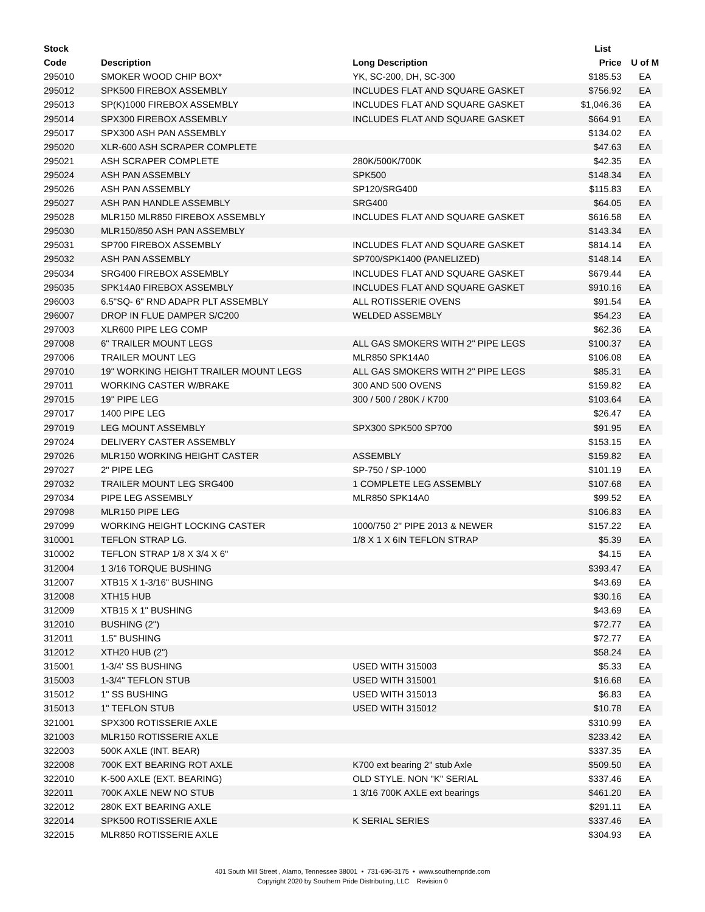| Stock | | | List | |
| --- | --- | --- | --- | --- |
| Code | Description | Long Description | Price | U of M |
| 295010 | SMOKER WOOD CHIP BOX* | YK, SC-200, DH, SC-300 | $185.53 | EA |
| 295012 | SPK500 FIREBOX ASSEMBLY | INCLUDES FLAT AND SQUARE GASKET | $756.92 | EA |
| 295013 | SP(K)1000 FIREBOX ASSEMBLY | INCLUDES FLAT AND SQUARE GASKET | $1,046.36 | EA |
| 295014 | SPX300 FIREBOX ASSEMBLY | INCLUDES FLAT AND SQUARE GASKET | $664.91 | EA |
| 295017 | SPX300 ASH PAN ASSEMBLY | | $134.02 | EA |
| 295020 | XLR-600 ASH SCRAPER COMPLETE | | $47.63 | EA |
| 295021 | ASH SCRAPER COMPLETE | 280K/500K/700K | $42.35 | EA |
| 295024 | ASH PAN ASSEMBLY | SPK500 | $148.34 | EA |
| 295026 | ASH PAN ASSEMBLY | SP120/SRG400 | $115.83 | EA |
| 295027 | ASH PAN HANDLE ASSEMBLY | SRG400 | $64.05 | EA |
| 295028 | MLR150 MLR850 FIREBOX ASSEMBLY | INCLUDES FLAT AND SQUARE GASKET | $616.58 | EA |
| 295030 | MLR150/850 ASH PAN ASSEMBLY | | $143.34 | EA |
| 295031 | SP700 FIREBOX ASSEMBLY | INCLUDES FLAT AND SQUARE GASKET | $814.14 | EA |
| 295032 | ASH PAN ASSEMBLY | SP700/SPK1400 (PANELIZED) | $148.14 | EA |
| 295034 | SRG400 FIREBOX ASSEMBLY | INCLUDES FLAT AND SQUARE GASKET | $679.44 | EA |
| 295035 | SPK14A0 FIREBOX ASSEMBLY | INCLUDES FLAT AND SQUARE GASKET | $910.16 | EA |
| 296003 | 6.5"SQ- 6" RND ADAPR PLT ASSEMBLY | ALL ROTISSERIE OVENS | $91.54 | EA |
| 296007 | DROP IN FLUE DAMPER S/C200 | WELDED ASSEMBLY | $54.23 | EA |
| 297003 | XLR600 PIPE LEG COMP | | $62.36 | EA |
| 297008 | 6" TRAILER MOUNT LEGS | ALL GAS SMOKERS WITH 2" PIPE LEGS | $100.37 | EA |
| 297006 | TRAILER MOUNT LEG | MLR850 SPK14A0 | $106.08 | EA |
| 297010 | 19" WORKING HEIGHT TRAILER MOUNT LEGS | ALL GAS SMOKERS WITH 2" PIPE LEGS | $85.31 | EA |
| 297011 | WORKING CASTER W/BRAKE | 300 AND 500 OVENS | $159.82 | EA |
| 297015 | 19'' PIPE LEG | 300 / 500 / 280K / K700 | $103.64 | EA |
| 297017 | 1400 PIPE LEG | | $26.47 | EA |
| 297019 | LEG MOUNT ASSEMBLY | SPX300 SPK500 SP700 | $91.95 | EA |
| 297024 | DELIVERY CASTER ASSEMBLY | | $153.15 | EA |
| 297026 | MLR150 WORKING HEIGHT CASTER | ASSEMBLY | $159.82 | EA |
| 297027 | 2" PIPE LEG | SP-750 / SP-1000 | $101.19 | EA |
| 297032 | TRAILER MOUNT LEG SRG400 | 1 COMPLETE LEG ASSEMBLY | $107.68 | EA |
| 297034 | PIPE LEG ASSEMBLY | MLR850 SPK14A0 | $99.52 | EA |
| 297098 | MLR150 PIPE LEG | | $106.83 | EA |
| 297099 | WORKING HEIGHT LOCKING CASTER | 1000/750 2'' PIPE 2013 & NEWER | $157.22 | EA |
| 310001 | TEFLON STRAP LG. | 1/8 X 1 X 6IN TEFLON STRAP | $5.39 | EA |
| 310002 | TEFLON STRAP 1/8 X 3/4 X 6" | | $4.15 | EA |
| 312004 | 1 3/16 TORQUE BUSHING | | $393.47 | EA |
| 312007 | XTB15 X 1-3/16" BUSHING | | $43.69 | EA |
| 312008 | XTH15 HUB | | $30.16 | EA |
| 312009 | XTB15 X 1" BUSHING | | $43.69 | EA |
| 312010 | BUSHING (2") | | $72.77 | EA |
| 312011 | 1.5" BUSHING | | $72.77 | EA |
| 312012 | XTH20 HUB (2") | | $58.24 | EA |
| 315001 | 1-3/4' SS BUSHING | USED WITH 315003 | $5.33 | EA |
| 315003 | 1-3/4" TEFLON STUB | USED WITH 315001 | $16.68 | EA |
| 315012 | 1" SS BUSHING | USED WITH 315013 | $6.83 | EA |
| 315013 | 1" TEFLON STUB | USED WITH 315012 | $10.78 | EA |
| 321001 | SPX300 ROTISSERIE AXLE | | $310.99 | EA |
| 321003 | MLR150 ROTISSERIE AXLE | | $233.42 | EA |
| 322003 | 500K AXLE (INT. BEAR) | | $337.35 | EA |
| 322008 | 700K EXT BEARING ROT AXLE | K700 ext bearing 2" stub Axle | $509.50 | EA |
| 322010 | K-500 AXLE (EXT. BEARING) | OLD STYLE. NON "K" SERIAL | $337.46 | EA |
| 322011 | 700K AXLE NEW NO STUB | 1 3/16 700K AXLE ext bearings | $461.20 | EA |
| 322012 | 280K EXT BEARING AXLE | | $291.11 | EA |
| 322014 | SPK500 ROTISSERIE AXLE | K SERIAL SERIES | $337.46 | EA |
| 322015 | MLR850 ROTISSERIE AXLE | | $304.93 | EA |
401 South Mill Street , Alamo, Tennessee 38001 • 731-696-3175 • www.southernpride.com
Copyright 2020 by Southern Pride Distributing, LLC Revision 0